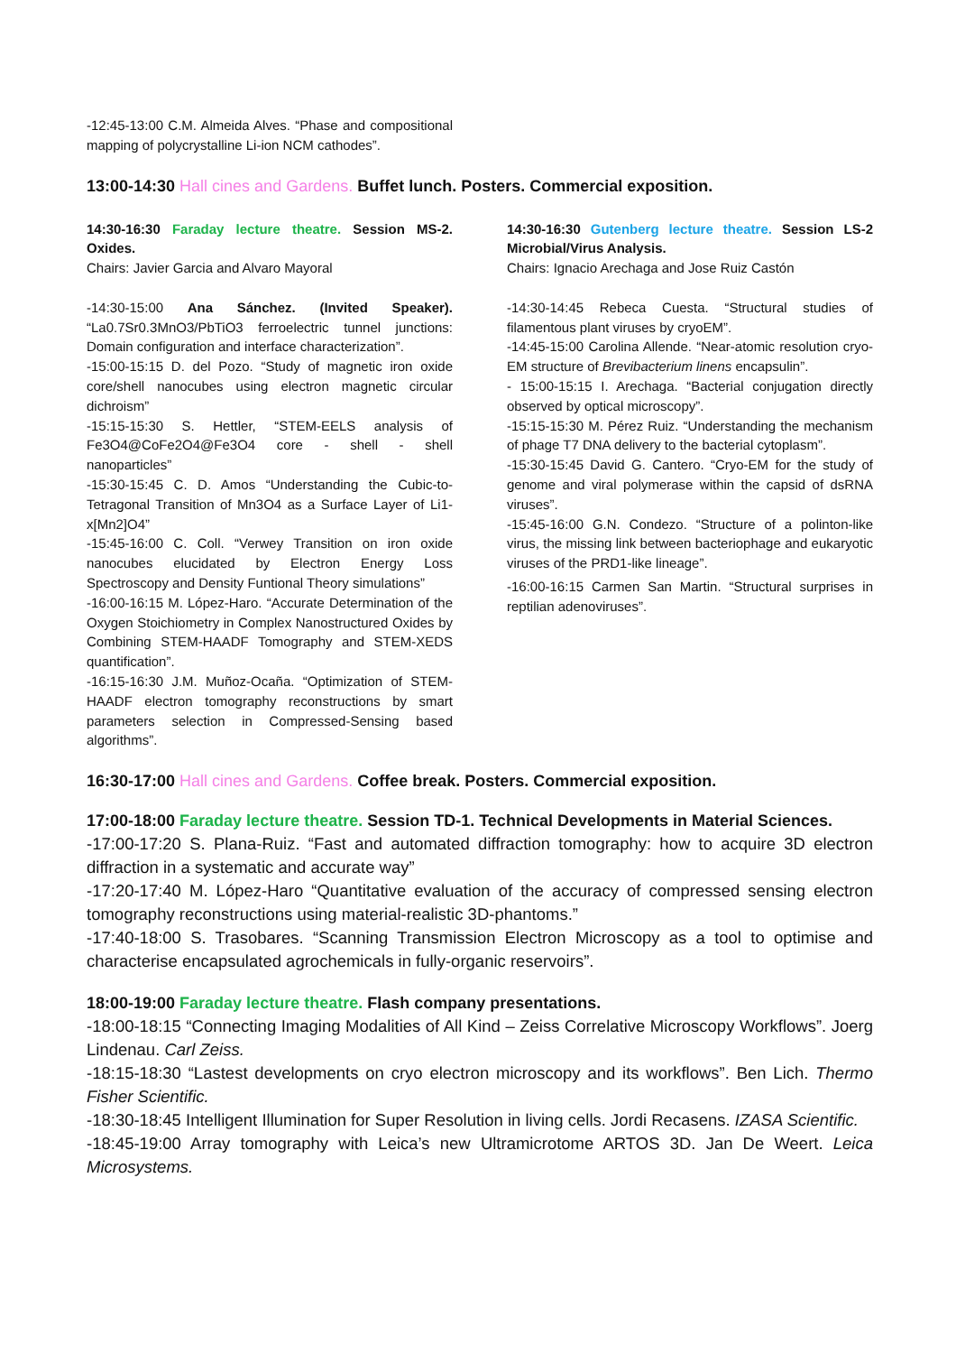-12:45-13:00 C.M. Almeida Alves. “Phase and compositional mapping of polycrystalline Li-ion NCM cathodes”.
13:00-14:30 Hall cines and Gardens. Buffet lunch. Posters. Commercial exposition.
14:30-16:30 Faraday lecture theatre. Session MS-2. Oxides.
Chairs: Javier Garcia and Alvaro Mayoral
-14:30-15:00 Ana Sánchez. (Invited Speaker). “La0.7Sr0.3MnO3/PbTiO3 ferroelectric tunnel junctions: Domain configuration and interface characterization”.
-15:00-15:15 D. del Pozo. “Study of magnetic iron oxide core/shell nanocubes using electron magnetic circular dichroism”
-15:15-15:30 S. Hettler, “STEM-EELS analysis of Fe3O4@CoFe2O4@Fe3O4 core - shell - shell nanoparticles”
-15:30-15:45 C. D. Amos “Understanding the Cubic-to-Tetragonal Transition of Mn3O4 as a Surface Layer of Li1-x[Mn2]O4”
-15:45-16:00 C. Coll. “Verwey Transition on iron oxide nanocubes elucidated by Electron Energy Loss Spectroscopy and Density Funtional Theory simulations”
-16:00-16:15 M. López-Haro. “Accurate Determination of the Oxygen Stoichiometry in Complex Nanostructured Oxides by Combining STEM-HAADF Tomography and STEM-XEDS quantification”.
-16:15-16:30 J.M. Muñoz-Ocaña. “Optimization of STEM-HAADF electron tomography reconstructions by smart parameters selection in Compressed-Sensing based algorithms”.
14:30-16:30 Gutenberg lecture theatre. Session LS-2 Microbial/Virus Analysis.
Chairs: Ignacio Arechaga and Jose Ruiz Castón
-14:30-14:45 Rebeca Cuesta. “Structural studies of filamentous plant viruses by cryoEM”.
-14:45-15:00 Carolina Allende. “Near-atomic resolution cryo-EM structure of Brevibacterium linens encapsulin”.
- 15:00-15:15 I. Arechaga. “Bacterial conjugation directly observed by optical microscopy”.
-15:15-15:30 M. Pérez Ruiz. “Understanding the mechanism of phage T7 DNA delivery to the bacterial cytoplasm”.
-15:30-15:45 David G. Cantero. “Cryo-EM for the study of genome and viral polymerase within the capsid of dsRNA viruses”.
-15:45-16:00 G.N. Condezo. “Structure of a polinton-like virus, the missing link between bacteriophage and eukaryotic viruses of the PRD1-like lineage”.
-16:00-16:15 Carmen San Martin. “Structural surprises in reptilian adenoviruses”.
16:30-17:00 Hall cines and Gardens. Coffee break. Posters. Commercial exposition.
17:00-18:00 Faraday lecture theatre. Session TD-1. Technical Developments in Material Sciences.
-17:00-17:20 S. Plana-Ruiz. “Fast and automated diffraction tomography: how to acquire 3D electron diffraction in a systematic and accurate way”
-17:20-17:40 M. López-Haro “Quantitative evaluation of the accuracy of compressed sensing electron tomography reconstructions using material-realistic 3D-phantoms.”
-17:40-18:00 S. Trasobares. “Scanning Transmission Electron Microscopy as a tool to optimise and characterise encapsulated agrochemicals in fully-organic reservoirs”.
18:00-19:00 Faraday lecture theatre. Flash company presentations.
-18:00-18:15 “Connecting Imaging Modalities of All Kind – Zeiss Correlative Microscopy Workflows”. Joerg Lindenau. Carl Zeiss.
-18:15-18:30 “Lastest developments on cryo electron microscopy and its workflows”. Ben Lich. Thermo Fisher Scientific.
-18:30-18:45 Intelligent Illumination for Super Resolution in living cells. Jordi Recasens. IZASA Scientific.
-18:45-19:00 Array tomography with Leica’s new Ultramicrotome ARTOS 3D. Jan De Weert. Leica Microsystems.